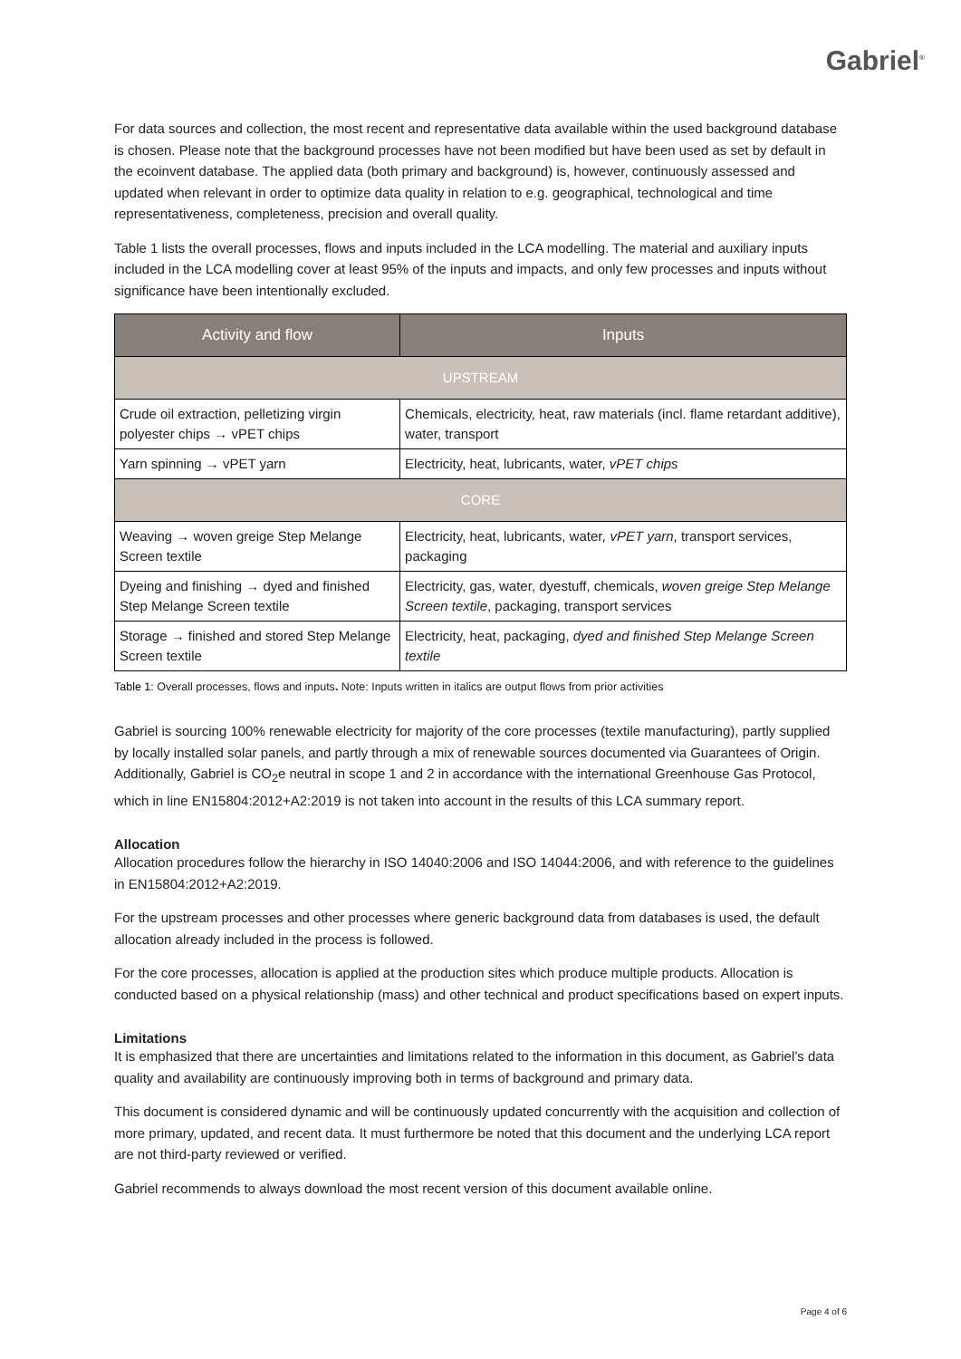Gabriel<sup>®</sup>
For data sources and collection, the most recent and representative data available within the used background database is chosen. Please note that the background processes have not been modified but have been used as set by default in the ecoinvent database. The applied data (both primary and background) is, however, continuously assessed and updated when relevant in order to optimize data quality in relation to e.g. geographical, technological and time representativeness, completeness, precision and overall quality.
Table 1 lists the overall processes, flows and inputs included in the LCA modelling. The material and auxiliary inputs included in the LCA modelling cover at least 95% of the inputs and impacts, and only few processes and inputs without significance have been intentionally excluded.
| Activity and flow | Inputs |
| --- | --- |
| UPSTREAM | |
| Crude oil extraction, pelletizing virgin polyester chips → vPET chips | Chemicals, electricity, heat, raw materials (incl. flame retardant additive), water, transport |
| Yarn spinning → vPET yarn | Electricity, heat, lubricants, water, vPET chips |
| CORE | |
| Weaving → woven greige Step Melange Screen textile | Electricity, heat, lubricants, water , vPET yarn , transport services, packaging |
| Dyeing and finishing → dyed and finished Step Melange Screen textile | Electricity, gas, water, dyestuff, chemicals, woven greige Step Melange Screen textile , packaging, transport services |
| Storage → finished and stored Step Melange Screen textile | Electricity, heat, packaging, dyed and finished Step Melange Screen textile |
Table 1: Overall processes, flows and inputs. Note: Inputs written in italics are output flows from prior activities
Gabriel is sourcing 100% renewable electricity for majority of the core processes (textile manufacturing), partly supplied by locally installed solar panels, and partly through a mix of renewable sources documented via Guarantees of Origin. Additionally, Gabriel is CO<sub>2</sub>e neutral in scope 1 and 2 in accordance with the international Greenhouse Gas Protocol, which in line EN15804:2012+A2:2019 is not taken into account in the results of this LCA summary report.
Allocation
Allocation procedures follow the hierarchy in ISO 14040:2006 and ISO 14044:2006, and with reference to the guidelines in EN15804:2012+A2:2019.
For the upstream processes and other processes where generic background data from databases is used, the default allocation already included in the process is followed.
For the core processes, allocation is applied at the production sites which produce multiple products. Allocation is conducted based on a physical relationship (mass) and other technical and product specifications based on expert inputs.
Limitations
It is emphasized that there are uncertainties and limitations related to the information in this document, as Gabriel’s data quality and availability are continuously improving both in terms of background and primary data.
This document is considered dynamic and will be continuously updated concurrently with the acquisition and collection of more primary, updated, and recent data. It must furthermore be noted that this document and the underlying LCA report are not third-party reviewed or verified.
Gabriel recommends to always download the most recent version of this document available online.
Page 4 of 6